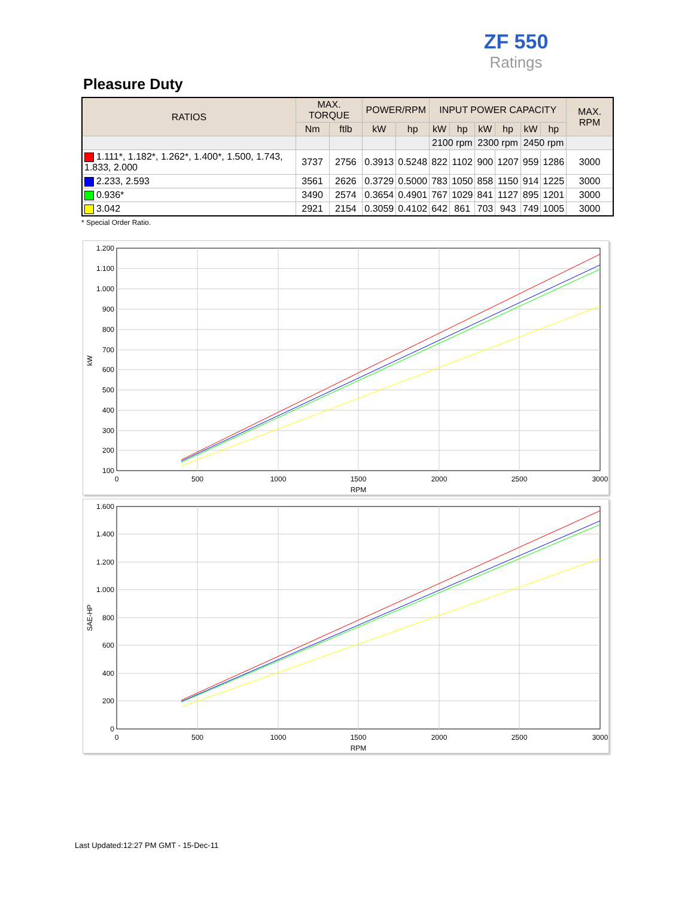ZF 550
Ratings
Pleasure Duty
| RATIOS | MAX. TORQUE | | POWER/RPM | | INPUT POWER CAPACITY | | | | | | MAX. RPM |
| --- | --- | --- | --- | --- | --- | --- | --- | --- | --- | --- | --- |
| | Nm | ftlb | kW | hp | kW | hp | kW | hp | kW | hp | |
| | | | | | 2100 rpm | | 2300 rpm | | 2450 rpm | | |
| 1.111*, 1.182*, 1.262*, 1.400*, 1.500, 1.743, 1.833, 2.000 | 3737 | 2756 | 0.3913 | 0.5248 | 822 | 1102 | 900 | 1207 | 959 | 1286 | 3000 |
| 2.233, 2.593 | 3561 | 2626 | 0.3729 | 0.5000 | 783 | 1050 | 858 | 1150 | 914 | 1225 | 3000 |
| 0.936* | 3490 | 2574 | 0.3654 | 0.4901 | 767 | 1029 | 841 | 1127 | 895 | 1201 | 3000 |
| 3.042 | 2921 | 2154 | 0.3059 | 0.4102 | 642 | 861 | 703 | 943 | 749 | 1005 | 3000 |
* Special Order Ratio.
1.200
1.100
1.000
900
800
700
600
500
400
300
200
100
0
500
1000
1500
2000
2500
3000
RPM
kW
1.600
1.400
1.200
1.000
800
600
400
200
0
0
500
1000
1500
2000
2500
3000
RPM
SAE-HP
Last Updated:12:27 PM GMT - 15-Dec-11